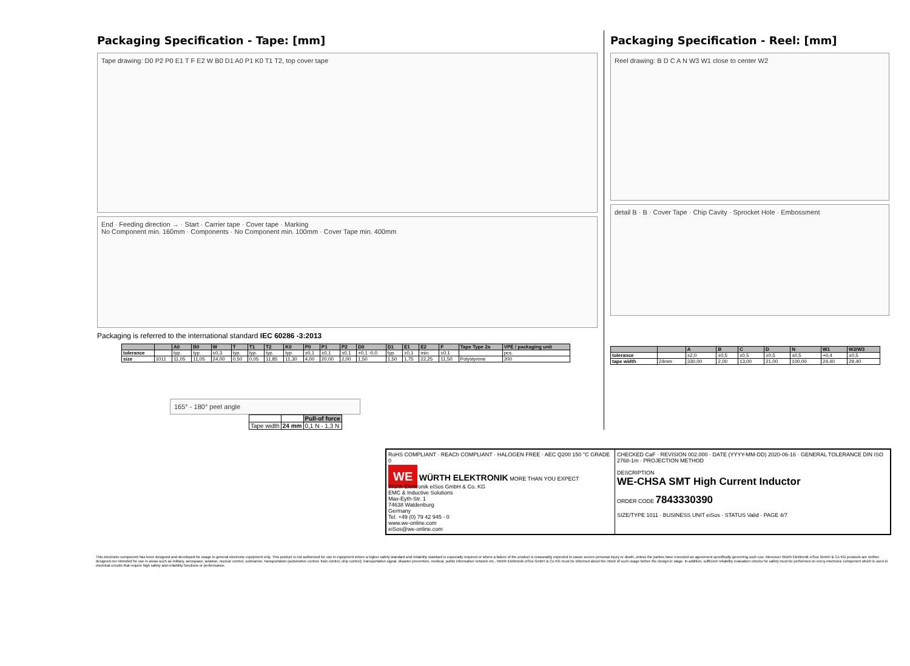Packaging Specification - Tape: [mm]
Tape drawing: D0 P2 P0 E1 T F E2 W B0 D1 A0 P1 K0 T1 T2, top cover tape
End · Feeding direction → · Start · Carrier tape · Cover tape · Marking
No Component min. 160mm · Components · No Component min. 100mm · Cover Tape min. 400mm
Packaging is referred to the international standard IEC 60286 -3:2013
| | | A0 | B0 | W | T | T1 | T2 | K0 | P0 | P1 | P2 | D0 | D1 | E1 | E2 | F | Tape Type 2a | VPE / packaging unit |
| --- | --- | --- | --- | --- | --- | --- | --- | --- | --- | --- | --- | --- | --- | --- | --- | --- | --- | --- |
| tolerance | | typ. | typ. | ±0,3 | typ. | typ. | typ. | typ. | ±0,1 | ±0,1 | ±0,1 | +0,1 -0,0 | typ. | ±0,1 | min. | ±0,1 | | pcs. |
| size | 1011 | 11,05 | 11,05 | 24,00 | 0,50 | 0,05 | 11,85 | 11,30 | 4,00 | 20,00 | 2,00 | 1,50 | 1,50 | 1,75 | 22,25 | 11,50 | Polystyrene | 200 |
165° - 180° peel angle
| | | Pull-of force |
| Tape width | 24 mm | 0,1 N - 1,3 N |
Packaging Specification - Reel: [mm]
Reel drawing: B D C A N W3 W1 close to center W2
detail B · B · Cover Tape · Chip Cavity · Sprocket Hole · Embossment
| | | A | B | C | D | N | W1 | W2/W3 |
| --- | --- | --- | --- | --- | --- | --- | --- | --- |
| tolerance | | ±2,0 | ±0,5 | ±0,5 | ±0,5 | ±0,5 | +0,4 | ±0,5 |
| tape width | 24mm | 330,00 | 2,00 | 13,00 | 21,00 | 100,00 | 24,40 | 29,40 |
RoHS COMPLIANT · REACh COMPLIANT · HALOGEN FREE · AEC Q200 150 °C GRADE 0
WE WÜRTH ELEKTRONIK MORE THAN YOU EXPECT
Würth Elektronik eiSos GmbH & Co. KG
EMC & Inductive Solutions
Max-Eyth-Str. 1
74638 Waldenburg
Germany
Tel. +49 (0) 79 42 945 - 0
www.we-online.com
eiSos@we-online.com
CHECKED CaF · REVISION 002.000 · DATE (YYYY-MM-DD) 2020-06-16 · GENERAL TOLERANCE DIN ISO 2768-1m · PROJECTION METHOD
DESCRIPTION
WE-CHSA SMT High Current Inductor
ORDER CODE 7843330390
SIZE/TYPE 1011 · BUSINESS UNIT eiSos · STATUS Valid · PAGE 4/7
This electronic component has been designed and developed for usage in general electronic equipment only. This product is not authorized for use in equipment where a higher safety standard and reliability standard is especially required or where a failure of the product is reasonably expected to cause severe personal injury or death, unless the parties have executed an agreement specifically governing such use. Moreover Würth Elektronik eiSos GmbH & Co KG products are neither designed nor intended for use in areas such as military, aerospace, aviation, nuclear control, submarine, transportation (automotive control, train control, ship control), transportation signal, disaster prevention, medical, public information network etc.. Würth Elektronik eiSos GmbH & Co KG must be informed about the intent of such usage before the design-in stage. In addition, sufficient reliability evaluation checks for safety must be performed on every electronic component which is used in electrical circuits that require high safety and reliability functions or performance.